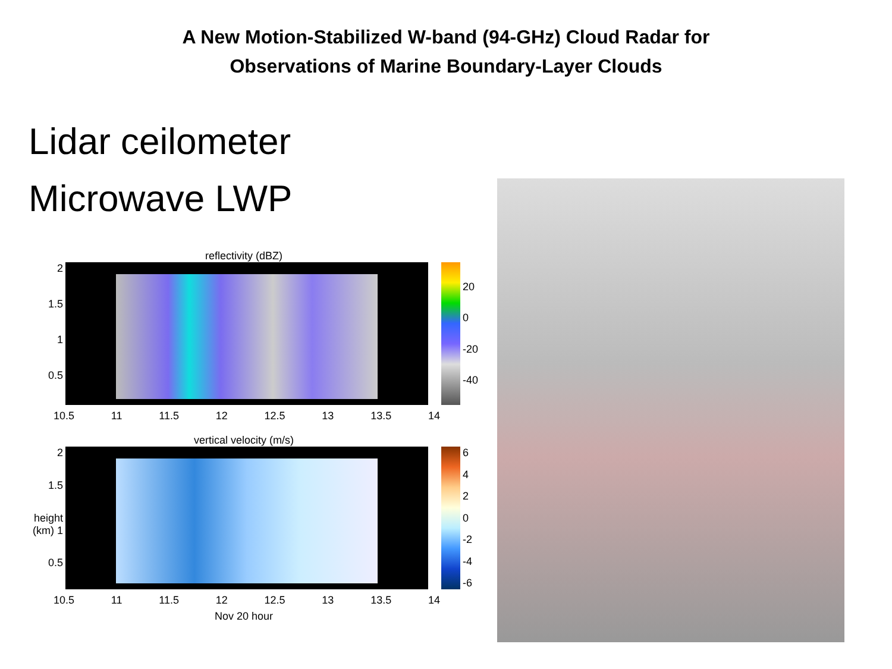A New Motion-Stabilized W-band (94-GHz) Cloud Radar for
Observations of Marine Boundary-Layer Clouds
Lidar ceilometer
Microwave LWP
reflectivity (dBZ)
2
1.5
1
0.5
20
0
-20
-40
10.5 11 11.5 12 12.5 13 13.5 14
vertical velocity (m/s)
2
1.5
height (km) 1
0.5
6420
-2
-4
-6
10.5 11 11.5 12 12.5 13 13.5 14
Nov 20 hour